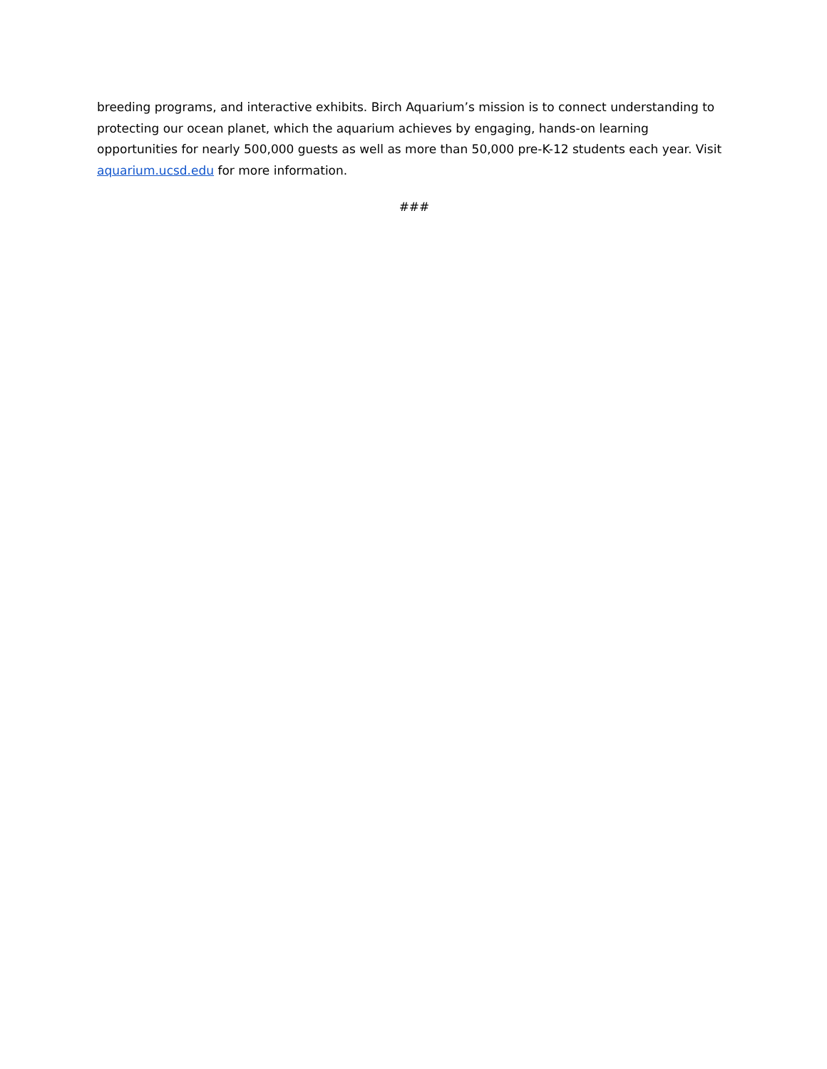breeding programs, and interactive exhibits. Birch Aquarium’s mission is to connect understanding to protecting our ocean planet, which the aquarium achieves by engaging, hands-on learning opportunities for nearly 500,000 guests as well as more than 50,000 pre-K-12 students each year. Visit aquarium.ucsd.edu for more information.
###